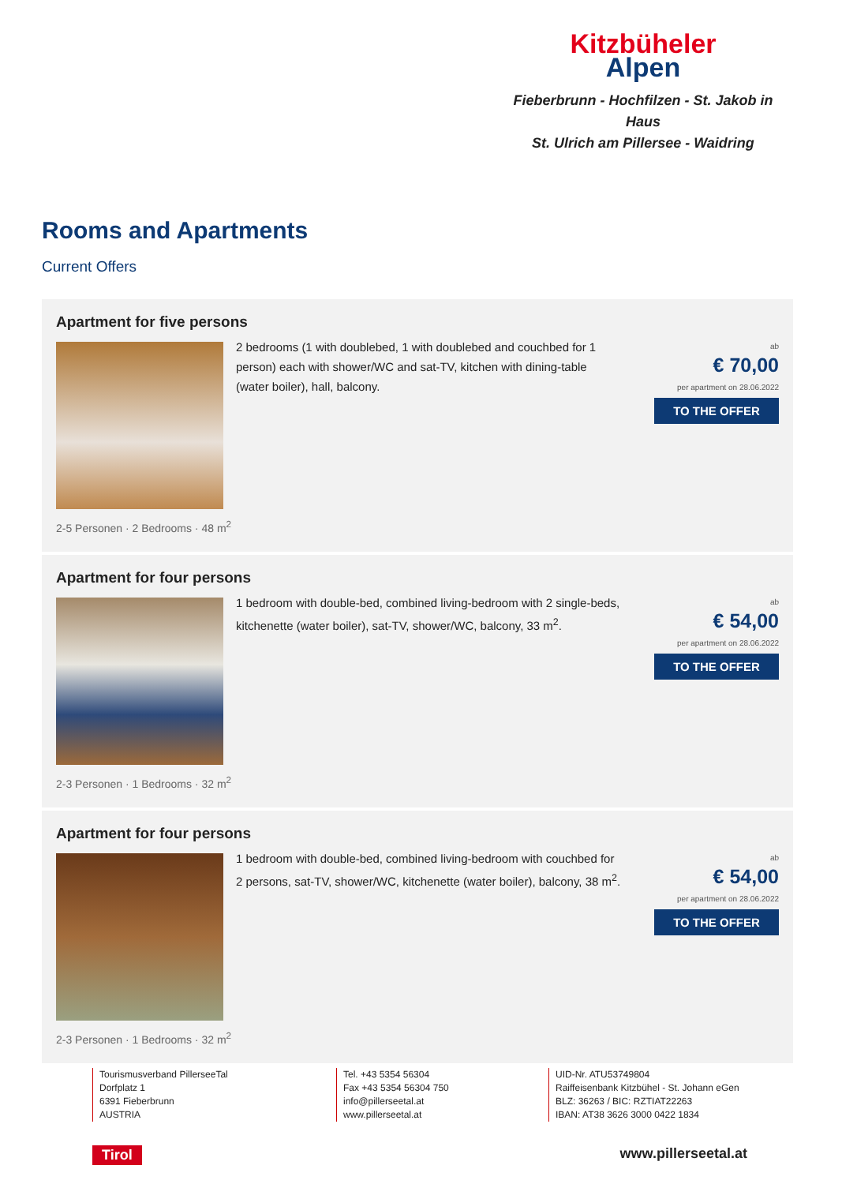Kitzbüheler
Alpen
Fieberbrunn - Hochfilzen - St. Jakob in Haus
St. Ulrich am Pillersee - Waidring
Rooms and Apartments
Current Offers
Apartment for five persons
2 bedrooms (1 with doublebed, 1 with doublebed and couchbed for 1 person) each with shower/WC and sat-TV, kitchen with dining-table (water boiler), hall, balcony.
ab
€ 70,00
per apartment on 28.06.2022
TO THE OFFER
2-5 Personen · 2 Bedrooms · 48 m<sup>2</sup>
Apartment for four persons
1 bedroom with double-bed, combined living-bedroom with 2 single-beds, kitchenette (water boiler), sat-TV, shower/WC, balcony, 33 m<sup>2</sup>.
ab
€ 54,00
per apartment on 28.06.2022
TO THE OFFER
2-3 Personen · 1 Bedrooms · 32 m<sup>2</sup>
Apartment for four persons
1 bedroom with double-bed, combined living-bedroom with couchbed for 2 persons, sat-TV, shower/WC, kitchenette (water boiler), balcony, 38 m<sup>2</sup>.
ab
€ 54,00
per apartment on 28.06.2022
TO THE OFFER
2-3 Personen · 1 Bedrooms · 32 m<sup>2</sup>
Tourismusverband PillerseeTal
Dorfplatz 1
6391 Fieberbrunn
AUSTRIA
Tel. +43 5354 56304
Fax +43 5354 56304 750
info@pillerseetal.at
www.pillerseetal.at
UID-Nr. ATU53749804
Raiffeisenbank Kitzbühel - St. Johann eGen
BLZ: 36263 / BIC: RZTIAT22263
IBAN: AT38 3626 3000 0422 1834
Tirol www.pillerseetal.at